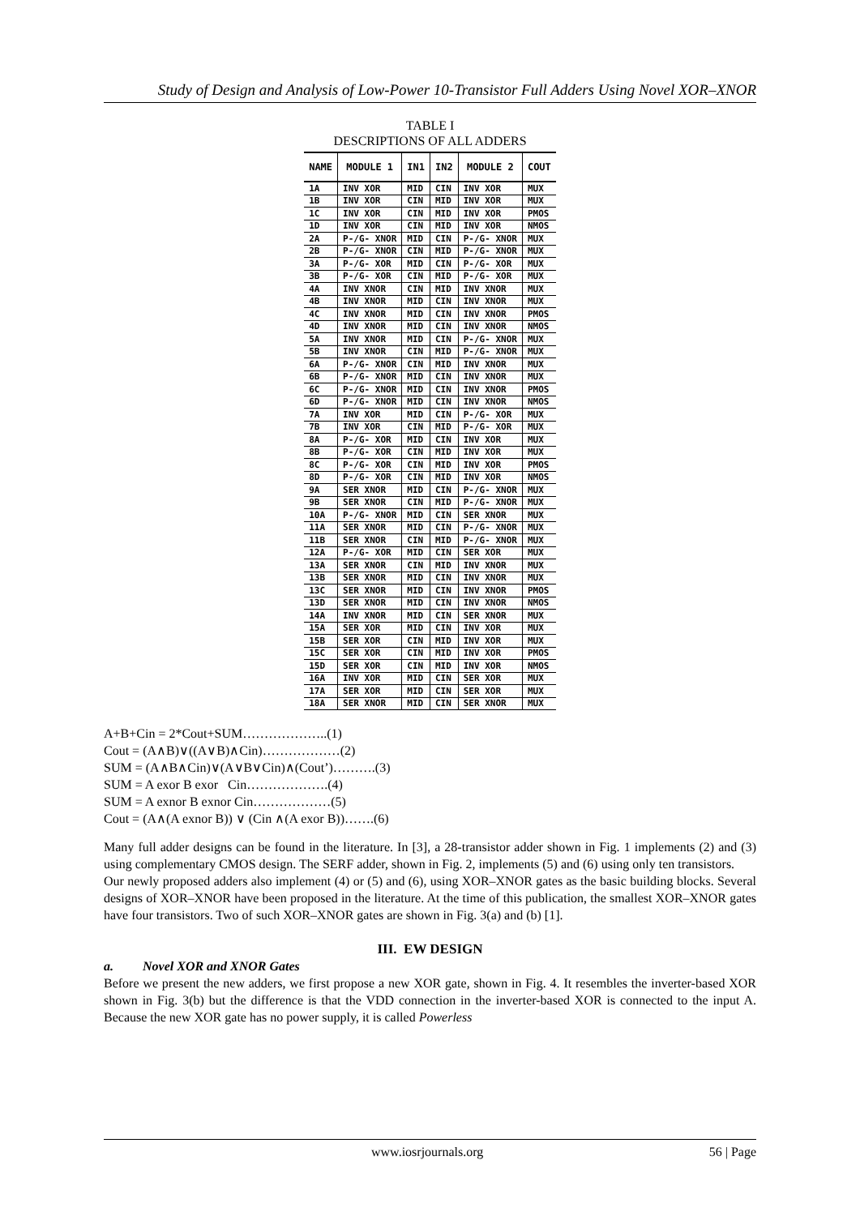Study of Design and Analysis of Low-Power 10-Transistor Full Adders Using Novel XOR–XNOR
TABLE I
DESCRIPTIONS OF ALL ADDERS
| NAME | MODULE 1 | IN1 | IN2 | MODULE 2 | COUT |
| --- | --- | --- | --- | --- | --- |
| 1A | INV XOR | MID | CIN | INV XOR | MUX |
| 1B | INV XOR | CIN | MID | INV XOR | MUX |
| 1C | INV XOR | CIN | MID | INV XOR | PMOS |
| 1D | INV XOR | CIN | MID | INV XOR | NMOS |
| 2A | P-/G- XNOR | MID | CIN | P-/G- XNOR | MUX |
| 2B | P-/G- XNOR | CIN | MID | P-/G- XNOR | MUX |
| 3A | P-/G- XOR | MID | CIN | P-/G- XOR | MUX |
| 3B | P-/G- XOR | CIN | MID | P-/G- XOR | MUX |
| 4A | INV XNOR | CIN | MID | INV XNOR | MUX |
| 4B | INV XNOR | MID | CIN | INV XNOR | MUX |
| 4C | INV XNOR | MID | CIN | INV XNOR | PMOS |
| 4D | INV XNOR | MID | CIN | INV XNOR | NMOS |
| 5A | INV XNOR | MID | CIN | P-/G- XNOR | MUX |
| 5B | INV XNOR | CIN | MID | P-/G- XNOR | MUX |
| 6A | P-/G- XNOR | CIN | MID | INV XNOR | MUX |
| 6B | P-/G- XNOR | MID | CIN | INV XNOR | MUX |
| 6C | P-/G- XNOR | MID | CIN | INV XNOR | PMOS |
| 6D | P-/G- XNOR | MID | CIN | INV XNOR | NMOS |
| 7A | INV XOR | MID | CIN | P-/G- XOR | MUX |
| 7B | INV XOR | CIN | MID | P-/G- XOR | MUX |
| 8A | P-/G- XOR | MID | CIN | INV XOR | MUX |
| 8B | P-/G- XOR | CIN | MID | INV XOR | MUX |
| 8C | P-/G- XOR | CIN | MID | INV XOR | PMOS |
| 8D | P-/G- XOR | CIN | MID | INV XOR | NMOS |
| 9A | SER XNOR | MID | CIN | P-/G- XNOR | MUX |
| 9B | SER XNOR | CIN | MID | P-/G- XNOR | MUX |
| 10A | P-/G- XNOR | MID | CIN | SER XNOR | MUX |
| 11A | SER XNOR | MID | CIN | P-/G- XNOR | MUX |
| 11B | SER XNOR | CIN | MID | P-/G- XNOR | MUX |
| 12A | P-/G- XOR | MID | CIN | SER XOR | MUX |
| 13A | SER XNOR | CIN | MID | INV XNOR | MUX |
| 13B | SER XNOR | MID | CIN | INV XNOR | MUX |
| 13C | SER XNOR | MID | CIN | INV XNOR | PMOS |
| 13D | SER XNOR | MID | CIN | INV XNOR | NMOS |
| 14A | INV XNOR | MID | CIN | SER XNOR | MUX |
| 15A | SER XOR | MID | CIN | INV XOR | MUX |
| 15B | SER XOR | CIN | MID | INV XOR | MUX |
| 15C | SER XOR | CIN | MID | INV XOR | PMOS |
| 15D | SER XOR | CIN | MID | INV XOR | NMOS |
| 16A | INV XOR | MID | CIN | SER XOR | MUX |
| 17A | SER XOR | MID | CIN | SER XOR | MUX |
| 18A | SER XNOR | MID | CIN | SER XNOR | MUX |
A+B+Cin = 2*Cout+SUM………………..(1)
Cout = (A∧B)∨((A∨B)∧Cin)………………(2)
SUM = (A∧B∧Cin)∨(A∨B∨Cin)∧(Cout’)……….(3)
SUM = A exor B exor Cin……………….(4)
SUM = A exnor B exnor Cin………………(5)
Cout = (A∧(A exnor B)) ∨ (Cin ∧(A exor B))…….(6)
Many full adder designs can be found in the literature. In [3], a 28-transistor adder shown in Fig. 1 implements (2) and (3) using complementary CMOS design. The SERF adder, shown in Fig. 2, implements (5) and (6) using only ten transistors.
Our newly proposed adders also implement (4) or (5) and (6), using XOR–XNOR gates as the basic building blocks. Several designs of XOR–XNOR have been proposed in the literature. At the time of this publication, the smallest XOR–XNOR gates have four transistors. Two of such XOR–XNOR gates are shown in Fig. 3(a) and (b) [1].
III. EW DESIGN
a. Novel XOR and XNOR Gates
Before we present the new adders, we first propose a new XOR gate, shown in Fig. 4. It resembles the inverter-based XOR shown in Fig. 3(b) but the difference is that the VDD connection in the inverter-based XOR is connected to the input A. Because the new XOR gate has no power supply, it is called Powerless
www.iosrjournals.org 56 | Page